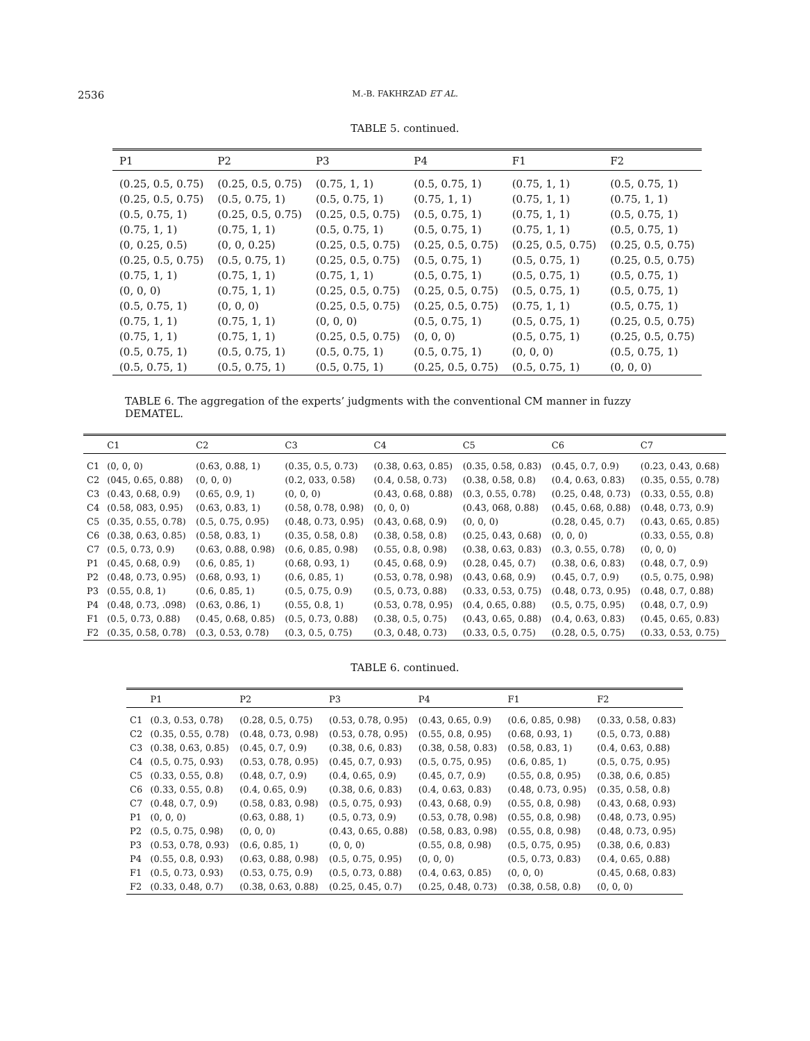2536 M.-B. FAKHRZAD ET AL.
TABLE 5. continued.
| P1 | P2 | P3 | P4 | F1 | F2 |
| --- | --- | --- | --- | --- | --- |
| (0.25, 0.5, 0.75) | (0.25, 0.5, 0.75) | (0.75, 1, 1) | (0.5, 0.75, 1) | (0.75, 1, 1) | (0.5, 0.75, 1) |
| (0.25, 0.5, 0.75) | (0.5, 0.75, 1) | (0.5, 0.75, 1) | (0.75, 1, 1) | (0.75, 1, 1) | (0.75, 1, 1) |
| (0.5, 0.75, 1) | (0.25, 0.5, 0.75) | (0.25, 0.5, 0.75) | (0.5, 0.75, 1) | (0.75, 1, 1) | (0.5, 0.75, 1) |
| (0.75, 1, 1) | (0.75, 1, 1) | (0.5, 0.75, 1) | (0.5, 0.75, 1) | (0.75, 1, 1) | (0.5, 0.75, 1) |
| (0, 0.25, 0.5) | (0, 0, 0.25) | (0.25, 0.5, 0.75) | (0.25, 0.5, 0.75) | (0.25, 0.5, 0.75) | (0.25, 0.5, 0.75) |
| (0.25, 0.5, 0.75) | (0.5, 0.75, 1) | (0.25, 0.5, 0.75) | (0.5, 0.75, 1) | (0.5, 0.75, 1) | (0.25, 0.5, 0.75) |
| (0.75, 1, 1) | (0.75, 1, 1) | (0.75, 1, 1) | (0.5, 0.75, 1) | (0.5, 0.75, 1) | (0.5, 0.75, 1) |
| (0, 0, 0) | (0.75, 1, 1) | (0.25, 0.5, 0.75) | (0.25, 0.5, 0.75) | (0.5, 0.75, 1) | (0.5, 0.75, 1) |
| (0.5, 0.75, 1) | (0, 0, 0) | (0.25, 0.5, 0.75) | (0.25, 0.5, 0.75) | (0.75, 1, 1) | (0.5, 0.75, 1) |
| (0.75, 1, 1) | (0.75, 1, 1) | (0, 0, 0) | (0.5, 0.75, 1) | (0.5, 0.75, 1) | (0.25, 0.5, 0.75) |
| (0.75, 1, 1) | (0.75, 1, 1) | (0.25, 0.5, 0.75) | (0, 0, 0) | (0.5, 0.75, 1) | (0.25, 0.5, 0.75) |
| (0.5, 0.75, 1) | (0.5, 0.75, 1) | (0.5, 0.75, 1) | (0.5, 0.75, 1) | (0, 0, 0) | (0.5, 0.75, 1) |
| (0.5, 0.75, 1) | (0.5, 0.75, 1) | (0.5, 0.75, 1) | (0.25, 0.5, 0.75) | (0.5, 0.75, 1) | (0, 0, 0) |
TABLE 6. The aggregation of the experts’ judgments with the conventional CM manner in fuzzy DEMATEL.
| | C1 | C2 | C3 | C4 | C5 | C6 | C7 |
| --- | --- | --- | --- | --- | --- | --- | --- |
| C1 | (0, 0, 0) | (0.63, 0.88, 1) | (0.35, 0.5, 0.73) | (0.38, 0.63, 0.85) | (0.35, 0.58, 0.83) | (0.45, 0.7, 0.9) | (0.23, 0.43, 0.68) |
| C2 | (045, 0.65, 0.88) | (0, 0, 0) | (0.2, 033, 0.58) | (0.4, 0.58, 0.73) | (0.38, 0.58, 0.8) | (0.4, 0.63, 0.83) | (0.35, 0.55, 0.78) |
| C3 | (0.43, 0.68, 0.9) | (0.65, 0.9, 1) | (0, 0, 0) | (0.43, 0.68, 0.88) | (0.3, 0.55, 0.78) | (0.25, 0.48, 0.73) | (0.33, 0.55, 0.8) |
| C4 | (0.58, 083, 0.95) | (0.63, 0.83, 1) | (0.58, 0.78, 0.98) | (0, 0, 0) | (0.43, 068, 0.88) | (0.45, 0.68, 0.88) | (0.48, 0.73, 0.9) |
| C5 | (0.35, 0.55, 0.78) | (0.5, 0.75, 0.95) | (0.48, 0.73, 0.95) | (0.43, 0.68, 0.9) | (0, 0, 0) | (0.28, 0.45, 0.7) | (0.43, 0.65, 0.85) |
| C6 | (0.38, 0.63, 0.85) | (0.58, 0.83, 1) | (0.35, 0.58, 0.8) | (0.38, 0.58, 0.8) | (0.25, 0.43, 0.68) | (0, 0, 0) | (0.33, 0.55, 0.8) |
| C7 | (0.5, 0.73, 0.9) | (0.63, 0.88, 0.98) | (0.6, 0.85, 0.98) | (0.55, 0.8, 0.98) | (0.38, 0.63, 0.83) | (0.3, 0.55, 0.78) | (0, 0, 0) |
| P1 | (0.45, 0.68, 0.9) | (0.6, 0.85, 1) | (0.68, 0.93, 1) | (0.45, 0.68, 0.9) | (0.28, 0.45, 0.7) | (0.38, 0.6, 0.83) | (0.48, 0.7, 0.9) |
| P2 | (0.48, 0.73, 0.95) | (0.68, 0.93, 1) | (0.6, 0.85, 1) | (0.53, 0.78, 0.98) | (0.43, 0.68, 0.9) | (0.45, 0.7, 0.9) | (0.5, 0.75, 0.98) |
| P3 | (0.55, 0.8, 1) | (0.6, 0.85, 1) | (0.5, 0.75, 0.9) | (0.5, 0.73, 0.88) | (0.33, 0.53, 0.75) | (0.48, 0.73, 0.95) | (0.48, 0.7, 0.88) |
| P4 | (0.48, 0.73, .098) | (0.63, 0.86, 1) | (0.55, 0.8, 1) | (0.53, 0.78, 0.95) | (0.4, 0.65, 0.88) | (0.5, 0.75, 0.95) | (0.48, 0.7, 0.9) |
| F1 | (0.5, 0.73, 0.88) | (0.45, 0.68, 0.85) | (0.5, 0.73, 0.88) | (0.38, 0.5, 0.75) | (0.43, 0.65, 0.88) | (0.4, 0.63, 0.83) | (0.45, 0.65, 0.83) |
| F2 | (0.35, 0.58, 0.78) | (0.3, 0.53, 0.78) | (0.3, 0.5, 0.75) | (0.3, 0.48, 0.73) | (0.33, 0.5, 0.75) | (0.28, 0.5, 0.75) | (0.33, 0.53, 0.75) |
TABLE 6. continued.
| | P1 | P2 | P3 | P4 | F1 | F2 |
| --- | --- | --- | --- | --- | --- | --- |
| C1 | (0.3, 0.53, 0.78) | (0.28, 0.5, 0.75) | (0.53, 0.78, 0.95) | (0.43, 0.65, 0.9) | (0.6, 0.85, 0.98) | (0.33, 0.58, 0.83) |
| C2 | (0.35, 0.55, 0.78) | (0.48, 0.73, 0.98) | (0.53, 0.78, 0.95) | (0.55, 0.8, 0.95) | (0.68, 0.93, 1) | (0.5, 0.73, 0.88) |
| C3 | (0.38, 0.63, 0.85) | (0.45, 0.7, 0.9) | (0.38, 0.6, 0.83) | (0.38, 0.58, 0.83) | (0.58, 0.83, 1) | (0.4, 0.63, 0.88) |
| C4 | (0.5, 0.75, 0.93) | (0.53, 0.78, 0.95) | (0.45, 0.7, 0.93) | (0.5, 0.75, 0.95) | (0.6, 0.85, 1) | (0.5, 0.75, 0.95) |
| C5 | (0.33, 0.55, 0.8) | (0.48, 0.7, 0.9) | (0.4, 0.65, 0.9) | (0.45, 0.7, 0.9) | (0.55, 0.8, 0.95) | (0.38, 0.6, 0.85) |
| C6 | (0.33, 0.55, 0.8) | (0.4, 0.65, 0.9) | (0.38, 0.6, 0.83) | (0.4, 0.63, 0.83) | (0.48, 0.73, 0.95) | (0.35, 0.58, 0.8) |
| C7 | (0.48, 0.7, 0.9) | (0.58, 0.83, 0.98) | (0.5, 0.75, 0.93) | (0.43, 0.68, 0.9) | (0.55, 0.8, 0.98) | (0.43, 0.68, 0.93) |
| P1 | (0, 0, 0) | (0.63, 0.88, 1) | (0.5, 0.73, 0.9) | (0.53, 0.78, 0.98) | (0.55, 0.8, 0.98) | (0.48, 0.73, 0.95) |
| P2 | (0.5, 0.75, 0.98) | (0, 0, 0) | (0.43, 0.65, 0.88) | (0.58, 0.83, 0.98) | (0.55, 0.8, 0.98) | (0.48, 0.73, 0.95) |
| P3 | (0.53, 0.78, 0.93) | (0.6, 0.85, 1) | (0, 0, 0) | (0.55, 0.8, 0.98) | (0.5, 0.75, 0.95) | (0.38, 0.6, 0.83) |
| P4 | (0.55, 0.8, 0.93) | (0.63, 0.88, 0.98) | (0.5, 0.75, 0.95) | (0, 0, 0) | (0.5, 0.73, 0.83) | (0.4, 0.65, 0.88) |
| F1 | (0.5, 0.73, 0.93) | (0.53, 0.75, 0.9) | (0.5, 0.73, 0.88) | (0.4, 0.63, 0.85) | (0, 0, 0) | (0.45, 0.68, 0.83) |
| F2 | (0.33, 0.48, 0.7) | (0.38, 0.63, 0.88) | (0.25, 0.45, 0.7) | (0.25, 0.48, 0.73) | (0.38, 0.58, 0.8) | (0, 0, 0) |